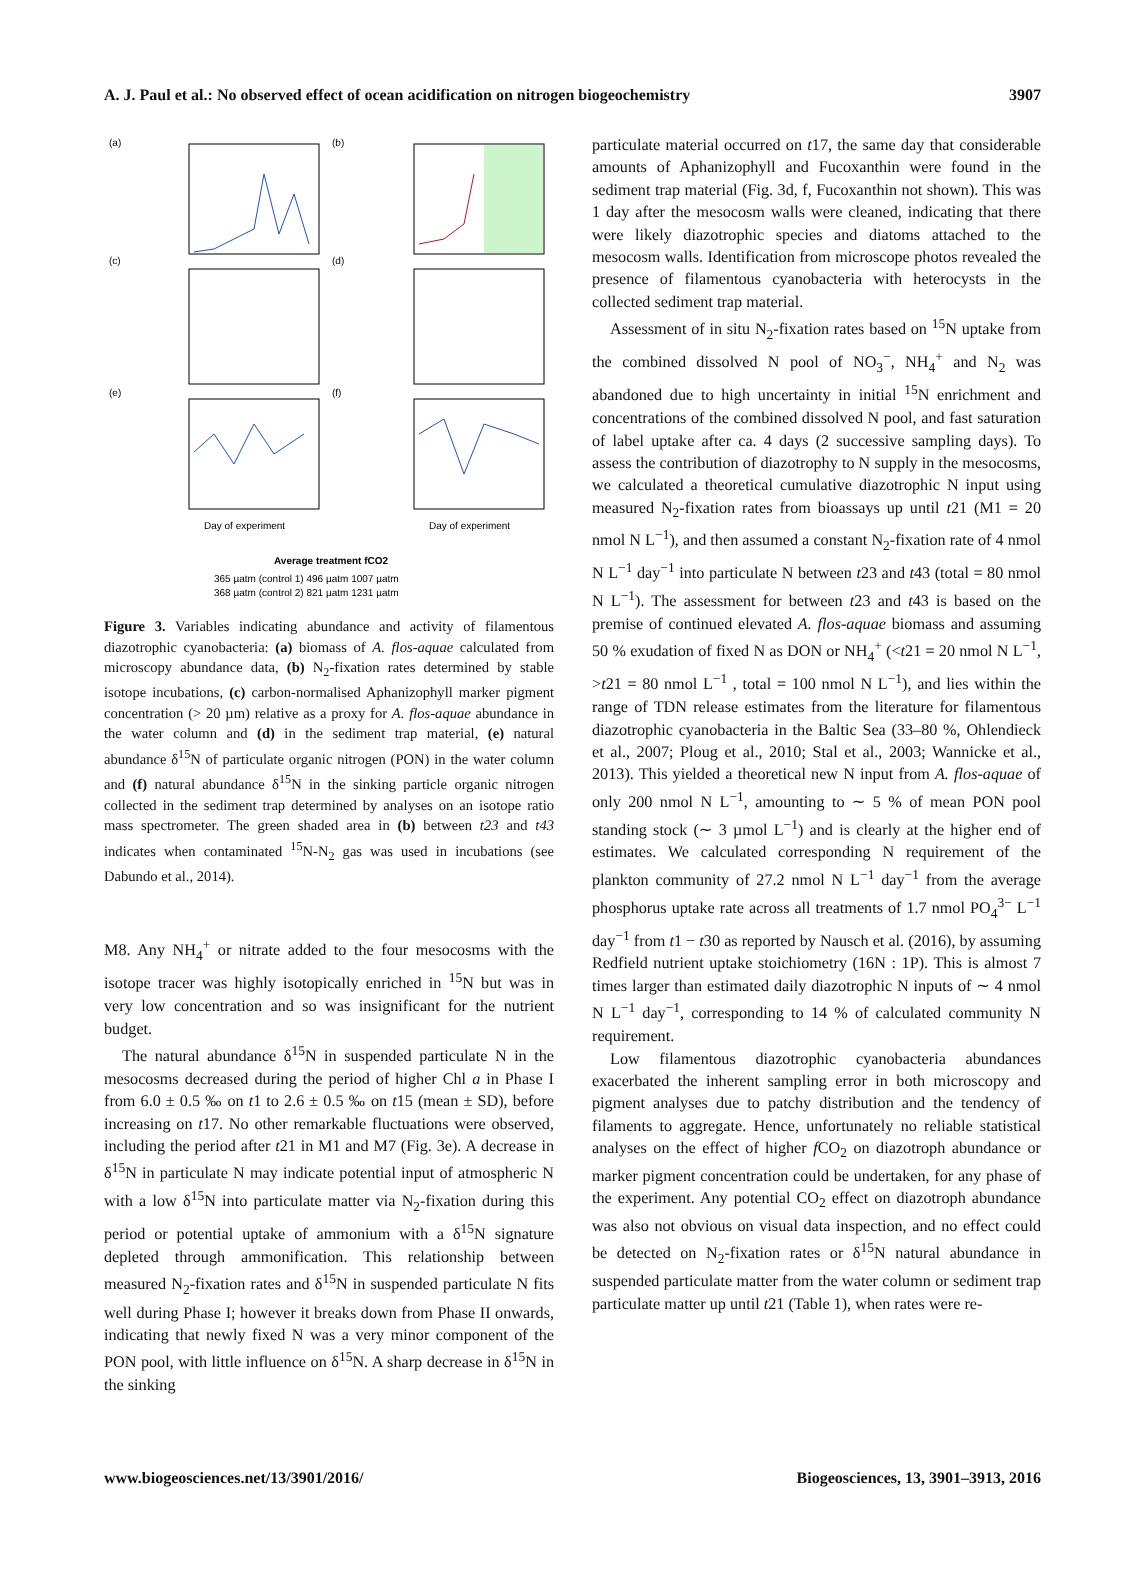A. J. Paul et al.: No observed effect of ocean acidification on nitrogen biogeochemistry 3907
(a)
(b)
(c)
(d)
(e)
(f)
Day of experiment
Day of experiment
Average treatment fCO2
365 µatm (control 1) 496 µatm 1007 µatm
368 µatm (control 2) 821 µatm 1231 µatm
Figure 3. Variables indicating abundance and activity of filamentous diazotrophic cyanobacteria: (a) biomass of A. flos-aquae calculated from microscopy abundance data, (b) N<sub>2</sub>-fixation rates determined by stable isotope incubations, (c) carbon-normalised Aphanizophyll marker pigment concentration (> 20 µm) relative as a proxy for A. flos-aquae abundance in the water column and (d) in the sediment trap material, (e) natural abundance δ<sup>15</sup>N of particulate organic nitrogen (PON) in the water column and (f) natural abundance δ<sup>15</sup>N in the sinking particle organic nitrogen collected in the sediment trap determined by analyses on an isotope ratio mass spectrometer. The green shaded area in (b) between t23 and t43 indicates when contaminated <sup>15</sup>N-N<sub>2</sub> gas was used in incubations (see Dabundo et al., 2014).
M8. Any NH<sub>4</sub><sup>+</sup> or nitrate added to the four mesocosms with the isotope tracer was highly isotopically enriched in <sup>15</sup>N but was in very low concentration and so was insignificant for the nutrient budget.
The natural abundance δ<sup>15</sup>N in suspended particulate N in the mesocosms decreased during the period of higher Chl a in Phase I from 6.0 ± 0.5 ‰ on t1 to 2.6 ± 0.5 ‰ on t15 (mean ± SD), before increasing on t17. No other remarkable fluctuations were observed, including the period after t21 in M1 and M7 (Fig. 3e). A decrease in δ<sup>15</sup>N in particulate N may indicate potential input of atmospheric N with a low δ<sup>15</sup>N into particulate matter via N<sub>2</sub>-fixation during this period or potential uptake of ammonium with a δ<sup>15</sup>N signature depleted through ammonification. This relationship between measured N<sub>2</sub>-fixation rates and δ<sup>15</sup>N in suspended particulate N fits well during Phase I; however it breaks down from Phase II onwards, indicating that newly fixed N was a very minor component of the PON pool, with little influence on δ<sup>15</sup>N. A sharp decrease in δ<sup>15</sup>N in the sinking
particulate material occurred on t17, the same day that considerable amounts of Aphanizophyll and Fucoxanthin were found in the sediment trap material (Fig. 3d, f, Fucoxanthin not shown). This was 1 day after the mesocosm walls were cleaned, indicating that there were likely diazotrophic species and diatoms attached to the mesocosm walls. Identification from microscope photos revealed the presence of filamentous cyanobacteria with heterocysts in the collected sediment trap material.
Assessment of in situ N<sub>2</sub>-fixation rates based on <sup>15</sup>N uptake from the combined dissolved N pool of NO<sub>3</sub><sup>−</sup>, NH<sub>4</sub><sup>+</sup> and N<sub>2</sub> was abandoned due to high uncertainty in initial <sup>15</sup>N enrichment and concentrations of the combined dissolved N pool, and fast saturation of label uptake after ca. 4 days (2 successive sampling days). To assess the contribution of diazotrophy to N supply in the mesocosms, we calculated a theoretical cumulative diazotrophic N input using measured N<sub>2</sub>-fixation rates from bioassays up until t21 (M1 = 20 nmol N L<sup>−1</sup>), and then assumed a constant N<sub>2</sub>-fixation rate of 4 nmol N L<sup>−1</sup> day<sup>−1</sup> into particulate N between t23 and t43 (total = 80 nmol N L<sup>−1</sup>). The assessment for between t23 and t43 is based on the premise of continued elevated A. flos-aquae biomass and assuming 50 % exudation of fixed N as DON or NH<sub>4</sub><sup>+</sup> (<t21 = 20 nmol N L<sup>−1</sup>, >t21 = 80 nmol L<sup>−1</sup> , total = 100 nmol N L<sup>−1</sup>), and lies within the range of TDN release estimates from the literature for filamentous diazotrophic cyanobacteria in the Baltic Sea (33–80 %, Ohlendieck et al., 2007; Ploug et al., 2010; Stal et al., 2003; Wannicke et al., 2013). This yielded a theoretical new N input from A. flos-aquae of only 200 nmol N L<sup>−1</sup>, amounting to ∼ 5 % of mean PON pool standing stock (∼ 3 µmol L<sup>−1</sup>) and is clearly at the higher end of estimates. We calculated corresponding N requirement of the plankton community of 27.2 nmol N L<sup>−1</sup> day<sup>−1</sup> from the average phosphorus uptake rate across all treatments of 1.7 nmol PO<sub>4</sub><sup>3−</sup> L<sup>−1</sup> day<sup>−1</sup> from t1 − t30 as reported by Nausch et al. (2016), by assuming Redfield nutrient uptake stoichiometry (16N : 1P). This is almost 7 times larger than estimated daily diazotrophic N inputs of ∼ 4 nmol N L<sup>−1</sup> day<sup>−1</sup>, corresponding to 14 % of calculated community N requirement.
Low filamentous diazotrophic cyanobacteria abundances exacerbated the inherent sampling error in both microscopy and pigment analyses due to patchy distribution and the tendency of filaments to aggregate. Hence, unfortunately no reliable statistical analyses on the effect of higher f CO<sub>2</sub> on diazotroph abundance or marker pigment concentration could be undertaken, for any phase of the experiment. Any potential CO<sub>2</sub> effect on diazotroph abundance was also not obvious on visual data inspection, and no effect could be detected on N<sub>2</sub>-fixation rates or δ<sup>15</sup>N natural abundance in suspended particulate matter from the water column or sediment trap particulate matter up until t21 (Table 1), when rates were re-
www.biogeosciences.net/13/3901/2016/ Biogeosciences, 13, 3901–3913, 2016